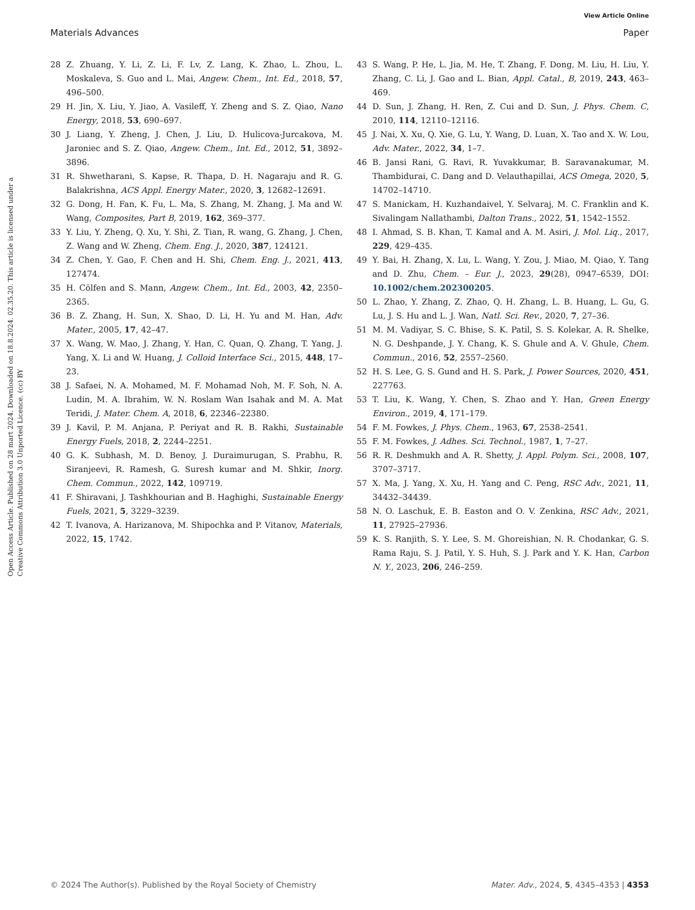View Article Online
Materials Advances Paper
Open Access Article. Published on 28 mart 2024. Downloaded on 18.8.2024. 02.35.20. This article is licensed under a Creative Commons Attribution 3.0 Unported Licence. (cc) BY
28 Z. Zhuang, Y. Li, Z. Li, F. Lv, Z. Lang, K. Zhao, L. Zhou, L. Moskaleva, S. Guo and L. Mai, Angew. Chem., Int. Ed., 2018, 57, 496–500.
29 H. Jin, X. Liu, Y. Jiao, A. Vasileff, Y. Zheng and S. Z. Qiao, Nano Energy, 2018, 53, 690–697.
30 J. Liang, Y. Zheng, J. Chen, J. Liu, D. Hulicova-Jurcakova, M. Jaroniec and S. Z. Qiao, Angew. Chem., Int. Ed., 2012, 51, 3892–3896.
31 R. Shwetharani, S. Kapse, R. Thapa, D. H. Nagaraju and R. G. Balakrishna, ACS Appl. Energy Mater., 2020, 3, 12682–12691.
32 G. Dong, H. Fan, K. Fu, L. Ma, S. Zhang, M. Zhang, J. Ma and W. Wang, Composites, Part B, 2019, 162, 369–377.
33 Y. Liu, Y. Zheng, Q. Xu, Y. Shi, Z. Tian, R. wang, G. Zhang, J. Chen, Z. Wang and W. Zheng, Chem. Eng. J., 2020, 387, 124121.
34 Z. Chen, Y. Gao, F. Chen and H. Shi, Chem. Eng. J., 2021, 413, 127474.
35 H. Cölfen and S. Mann, Angew. Chem., Int. Ed., 2003, 42, 2350–2365.
36 B. Z. Zhang, H. Sun, X. Shao, D. Li, H. Yu and M. Han, Adv. Mater., 2005, 17, 42–47.
37 X. Wang, W. Mao, J. Zhang, Y. Han, C. Quan, Q. Zhang, T. Yang, J. Yang, X. Li and W. Huang, J. Colloid Interface Sci., 2015, 448, 17–23.
38 J. Safaei, N. A. Mohamed, M. F. Mohamad Noh, M. F. Soh, N. A. Ludin, M. A. Ibrahim, W. N. Roslam Wan Isahak and M. A. Mat Teridi, J. Mater. Chem. A, 2018, 6, 22346–22380.
39 J. Kavil, P. M. Anjana, P. Periyat and R. B. Rakhi, Sustainable Energy Fuels, 2018, 2, 2244–2251.
40 G. K. Subhash, M. D. Benoy, J. Duraimurugan, S. Prabhu, R. Siranjeevi, R. Ramesh, G. Suresh kumar and M. Shkir, Inorg. Chem. Commun., 2022, 142, 109719.
41 F. Shiravani, J. Tashkhourian and B. Haghighi, Sustainable Energy Fuels, 2021, 5, 3229–3239.
42 T. Ivanova, A. Harizanova, M. Shipochka and P. Vitanov, Materials, 2022, 15, 1742.
43 S. Wang, P. He, L. Jia, M. He, T. Zhang, F. Dong, M. Liu, H. Liu, Y. Zhang, C. Li, J. Gao and L. Bian, Appl. Catal., B, 2019, 243, 463–469.
44 D. Sun, J. Zhang, H. Ren, Z. Cui and D. Sun, J. Phys. Chem. C, 2010, 114, 12110–12116.
45 J. Nai, X. Xu, Q. Xie, G. Lu, Y. Wang, D. Luan, X. Tao and X. W. Lou, Adv. Mater., 2022, 34, 1–7.
46 B. Jansi Rani, G. Ravi, R. Yuvakkumar, B. Saravanakumar, M. Thambidurai, C. Dang and D. Velauthapillai, ACS Omega, 2020, 5, 14702–14710.
47 S. Manickam, H. Kuzhandaivel, Y. Selvaraj, M. C. Franklin and K. Sivalingam Nallathambi, Dalton Trans., 2022, 51, 1542–1552.
48 I. Ahmad, S. B. Khan, T. Kamal and A. M. Asiri, J. Mol. Liq., 2017, 229, 429–435.
49 Y. Bai, H. Zhang, X. Lu, L. Wang, Y. Zou, J. Miao, M. Qiao, Y. Tang and D. Zhu, Chem. – Eur. J., 2023, 29(28), 0947–6539, DOI: 10.1002/chem.202300205.
50 L. Zhao, Y. Zhang, Z. Zhao, Q. H. Zhang, L. B. Huang, L. Gu, G. Lu, J. S. Hu and L. J. Wan, Natl. Sci. Rev., 2020, 7, 27–36.
51 M. M. Vadiyar, S. C. Bhise, S. K. Patil, S. S. Kolekar, A. R. Shelke, N. G. Deshpande, J. Y. Chang, K. S. Ghule and A. V. Ghule, Chem. Commun., 2016, 52, 2557–2560.
52 H. S. Lee, G. S. Gund and H. S. Park, J. Power Sources, 2020, 451, 227763.
53 T. Liu, K. Wang, Y. Chen, S. Zhao and Y. Han, Green Energy Environ., 2019, 4, 171–179.
54 F. M. Fowkes, J. Phys. Chem., 1963, 67, 2538–2541.
55 F. M. Fowkes, J. Adhes. Sci. Technol., 1987, 1, 7–27.
56 R. R. Deshmukh and A. R. Shetty, J. Appl. Polym. Sci., 2008, 107, 3707–3717.
57 X. Ma, J. Yang, X. Xu, H. Yang and C. Peng, RSC Adv., 2021, 11, 34432–34439.
58 N. O. Laschuk, E. B. Easton and O. V. Zenkina, RSC Adv., 2021, 11, 27925–27936.
59 K. S. Ranjith, S. Y. Lee, S. M. Ghoreishian, N. R. Chodankar, G. S. Rama Raju, S. J. Patil, Y. S. Huh, S. J. Park and Y. K. Han, Carbon N. Y., 2023, 206, 246–259.
© 2024 The Author(s). Published by the Royal Society of Chemistry Mater. Adv., 2024, 5, 4345–4353 | 4353